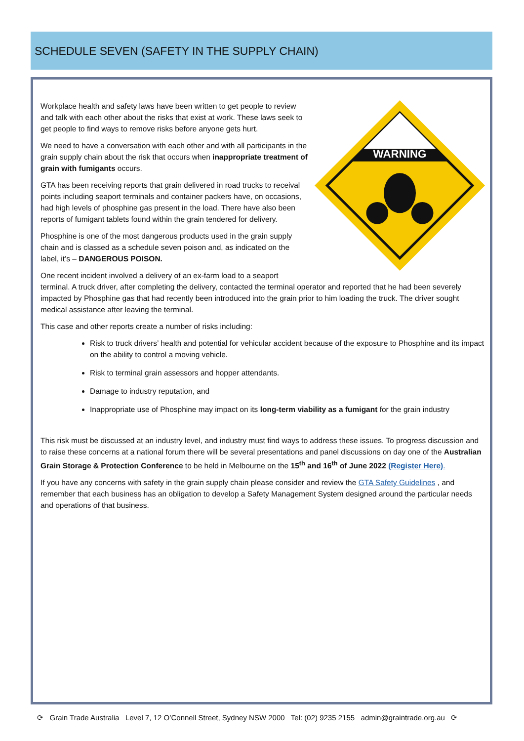SCHEDULE SEVEN (SAFETY IN THE SUPPLY CHAIN)
WARNING
Workplace health and safety laws have been written to get people to review and talk with each other about the risks that exist at work. These laws seek to get people to find ways to remove risks before anyone gets hurt.
We need to have a conversation with each other and with all participants in the grain supply chain about the risk that occurs when inappropriate treatment of grain with fumigants occurs.
GTA has been receiving reports that grain delivered in road trucks to receival points including seaport terminals and container packers have, on occasions, had high levels of phosphine gas present in the load. There have also been reports of fumigant tablets found within the grain tendered for delivery.
Phosphine is one of the most dangerous products used in the grain supply chain and is classed as a schedule seven poison and, as indicated on the label, it’s – DANGEROUS POISON.
One recent incident involved a delivery of an ex-farm load to a seaport terminal. A truck driver, after completing the delivery, contacted the terminal operator and reported that he had been severely impacted by Phosphine gas that had recently been introduced into the grain prior to him loading the truck. The driver sought medical assistance after leaving the terminal.
This case and other reports create a number of risks including:
Risk to truck drivers’ health and potential for vehicular accident because of the exposure to Phosphine and its impact on the ability to control a moving vehicle.
Risk to terminal grain assessors and hopper attendants.
Damage to industry reputation, and
Inappropriate use of Phosphine may impact on its long-term viability as a fumigant for the grain industry
This risk must be discussed at an industry level, and industry must find ways to address these issues. To progress discussion and to raise these concerns at a national forum there will be several presentations and panel discussions on day one of the Australian Grain Storage & Protection Conference to be held in Melbourne on the 15<sup>th</sup> and 16<sup>th</sup> of June 2022 (Register Here).
If you have any concerns with safety in the grain supply chain please consider and review the GTA Safety Guidelines , and remember that each business has an obligation to develop a Safety Management System designed around the particular needs and operations of that business.
⟳ Grain Trade Australia Level 7, 12 O’Connell Street, Sydney NSW 2000 Tel: (02) 9235 2155 admin@graintrade.org.au ⟳